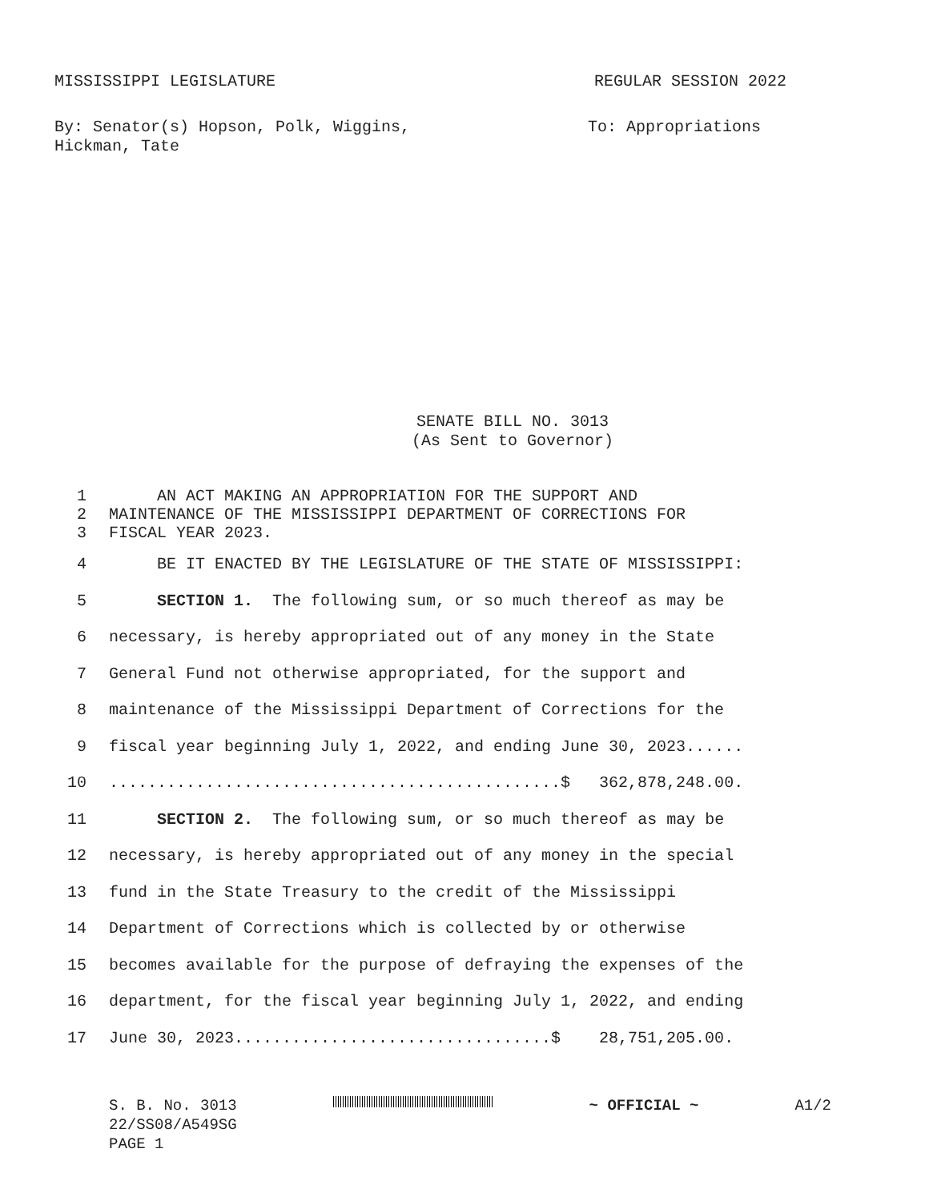MISSISSIPPI LEGISLATURE REGULAR SESSION 2022
By: Senator(s) Hopson, Polk, Wiggins,
Hickman, Tate To: Appropriations
SENATE BILL NO. 3013
(As Sent to Governor)
1 AN ACT MAKING AN APPROPRIATION FOR THE SUPPORT AND
2 MAINTENANCE OF THE MISSISSIPPI DEPARTMENT OF CORRECTIONS FOR
3 FISCAL YEAR 2023.
4 BE IT ENACTED BY THE LEGISLATURE OF THE STATE OF MISSISSIPPI:
5 SECTION 1. The following sum, or so much thereof as may be
6 necessary, is hereby appropriated out of any money in the State
7 General Fund not otherwise appropriated, for the support and
8 maintenance of the Mississippi Department of Corrections for the
9 fiscal year beginning July 1, 2022, and ending June 30, 2023......
10...............................................$ 362,878,248.00.
11 SECTION 2. The following sum, or so much thereof as may be
12 necessary, is hereby appropriated out of any money in the special
13 fund in the State Treasury to the credit of the Mississippi
14 Department of Corrections which is collected by or otherwise
15 becomes available for the purpose of defraying the expenses of the
16 department, for the fiscal year beginning July 1, 2022, and ending
17 June 30, 2023.................................$ 28,751,205.00.
S. B. No. 3013 ~ OFFICIAL ~ A1/2
22/SS08/A549SG
PAGE 1